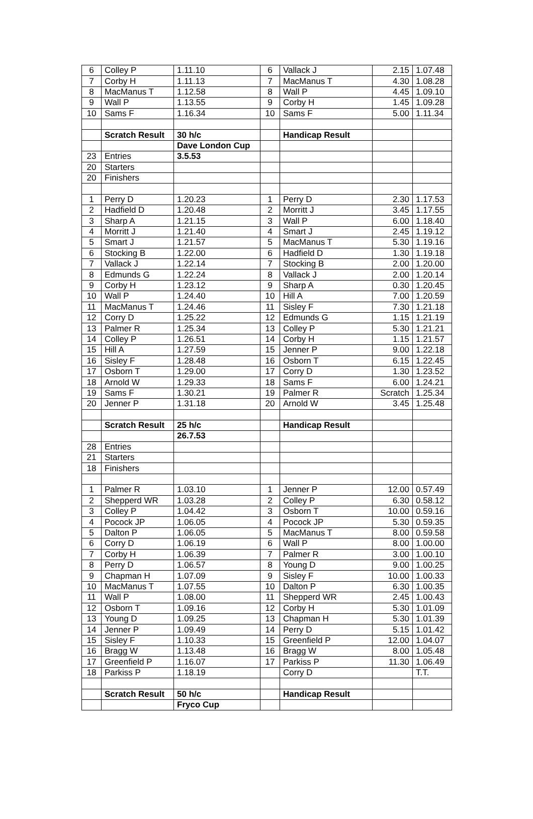| 6 | Colley P | 1.11.10 | 6 | Vallack J | 2.15 | 1.07.48 |
| 7 | Corby H | 1.11.13 | 7 | MacManus T | 4.30 | 1.08.28 |
| 8 | MacManus T | 1.12.58 | 8 | Wall P | 4.45 | 1.09.10 |
| 9 | Wall P | 1.13.55 | 9 | Corby H | 1.45 | 1.09.28 |
| 10 | Sams F | 1.16.34 | 10 | Sams F | 5.00 | 1.11.34 |
| | Scratch Result | 30 h/c | | Handicap Result | | |
| | | Dave London Cup | | | | |
| 23 | Entries | 3.5.53 | | | | |
| 20 | Starters | | | | | |
| 20 | Finishers | | | | | |
| 1 | Perry D | 1.20.23 | 1 | Perry D | 2.30 | 1.17.53 |
| 2 | Hadfield D | 1.20.48 | 2 | Morritt J | 3.45 | 1.17.55 |
| 3 | Sharp A | 1.21.15 | 3 | Wall P | 6.00 | 1.18.40 |
| 4 | Morritt J | 1.21.40 | 4 | Smart J | 2.45 | 1.19.12 |
| 5 | Smart J | 1.21.57 | 5 | MacManus T | 5.30 | 1.19.16 |
| 6 | Stocking B | 1.22.00 | 6 | Hadfield D | 1.30 | 1.19.18 |
| 7 | Vallack J | 1.22.14 | 7 | Stocking B | 2.00 | 1.20.00 |
| 8 | Edmunds G | 1.22.24 | 8 | Vallack J | 2.00 | 1.20.14 |
| 9 | Corby H | 1.23.12 | 9 | Sharp A | 0.30 | 1.20.45 |
| 10 | Wall P | 1.24.40 | 10 | Hill A | 7.00 | 1.20.59 |
| 11 | MacManus T | 1.24.46 | 11 | Sisley F | 7.30 | 1.21.18 |
| 12 | Corry D | 1.25.22 | 12 | Edmunds G | 1.15 | 1.21.19 |
| 13 | Palmer R | 1.25.34 | 13 | Colley P | 5.30 | 1.21.21 |
| 14 | Colley P | 1.26.51 | 14 | Corby H | 1.15 | 1.21.57 |
| 15 | Hill A | 1.27.59 | 15 | Jenner P | 9.00 | 1.22.18 |
| 16 | Sisley F | 1.28.48 | 16 | Osborn T | 6.15 | 1.22.45 |
| 17 | Osborn T | 1.29.00 | 17 | Corry D | 1.30 | 1.23.52 |
| 18 | Arnold W | 1.29.33 | 18 | Sams F | 6.00 | 1.24.21 |
| 19 | Sams F | 1.30.21 | 19 | Palmer R | Scratch | 1.25.34 |
| 20 | Jenner P | 1.31.18 | 20 | Arnold W | 3.45 | 1.25.48 |
| | Scratch Result | 25 h/c | | Handicap Result | | |
| | | 26.7.53 | | | | |
| 28 | Entries | | | | | |
| 21 | Starters | | | | | |
| 18 | Finishers | | | | | |
| 1 | Palmer R | 1.03.10 | 1 | Jenner P | 12.00 | 0.57.49 |
| 2 | Shepperd WR | 1.03.28 | 2 | Colley P | 6.30 | 0.58.12 |
| 3 | Colley P | 1.04.42 | 3 | Osborn T | 10.00 | 0.59.16 |
| 4 | Pocock JP | 1.06.05 | 4 | Pocock JP | 5.30 | 0.59.35 |
| 5 | Dalton P | 1.06.05 | 5 | MacManus T | 8.00 | 0.59.58 |
| 6 | Corry D | 1.06.19 | 6 | Wall P | 8.00 | 1.00.00 |
| 7 | Corby H | 1.06.39 | 7 | Palmer R | 3.00 | 1.00.10 |
| 8 | Perry D | 1.06.57 | 8 | Young D | 9.00 | 1.00.25 |
| 9 | Chapman H | 1.07.09 | 9 | Sisley F | 10.00 | 1.00.33 |
| 10 | MacManus T | 1.07.55 | 10 | Dalton P | 6.30 | 1.00.35 |
| 11 | Wall P | 1.08.00 | 11 | Shepperd WR | 2.45 | 1.00.43 |
| 12 | Osborn T | 1.09.16 | 12 | Corby H | 5.30 | 1.01.09 |
| 13 | Young D | 1.09.25 | 13 | Chapman H | 5.30 | 1.01.39 |
| 14 | Jenner P | 1.09.49 | 14 | Perry D | 5.15 | 1.01.42 |
| 15 | Sisley F | 1.10.33 | 15 | Greenfield P | 12.00 | 1.04.07 |
| 16 | Bragg W | 1.13.48 | 16 | Bragg W | 8.00 | 1.05.48 |
| 17 | Greenfield P | 1.16.07 | 17 | Parkiss P | 11.30 | 1.06.49 |
| 18 | Parkiss P | 1.18.19 | | Corry D | | T.T. |
| | Scratch Result | 50 h/c | | Handicap Result | | |
| | | Fryco Cup | | | | |